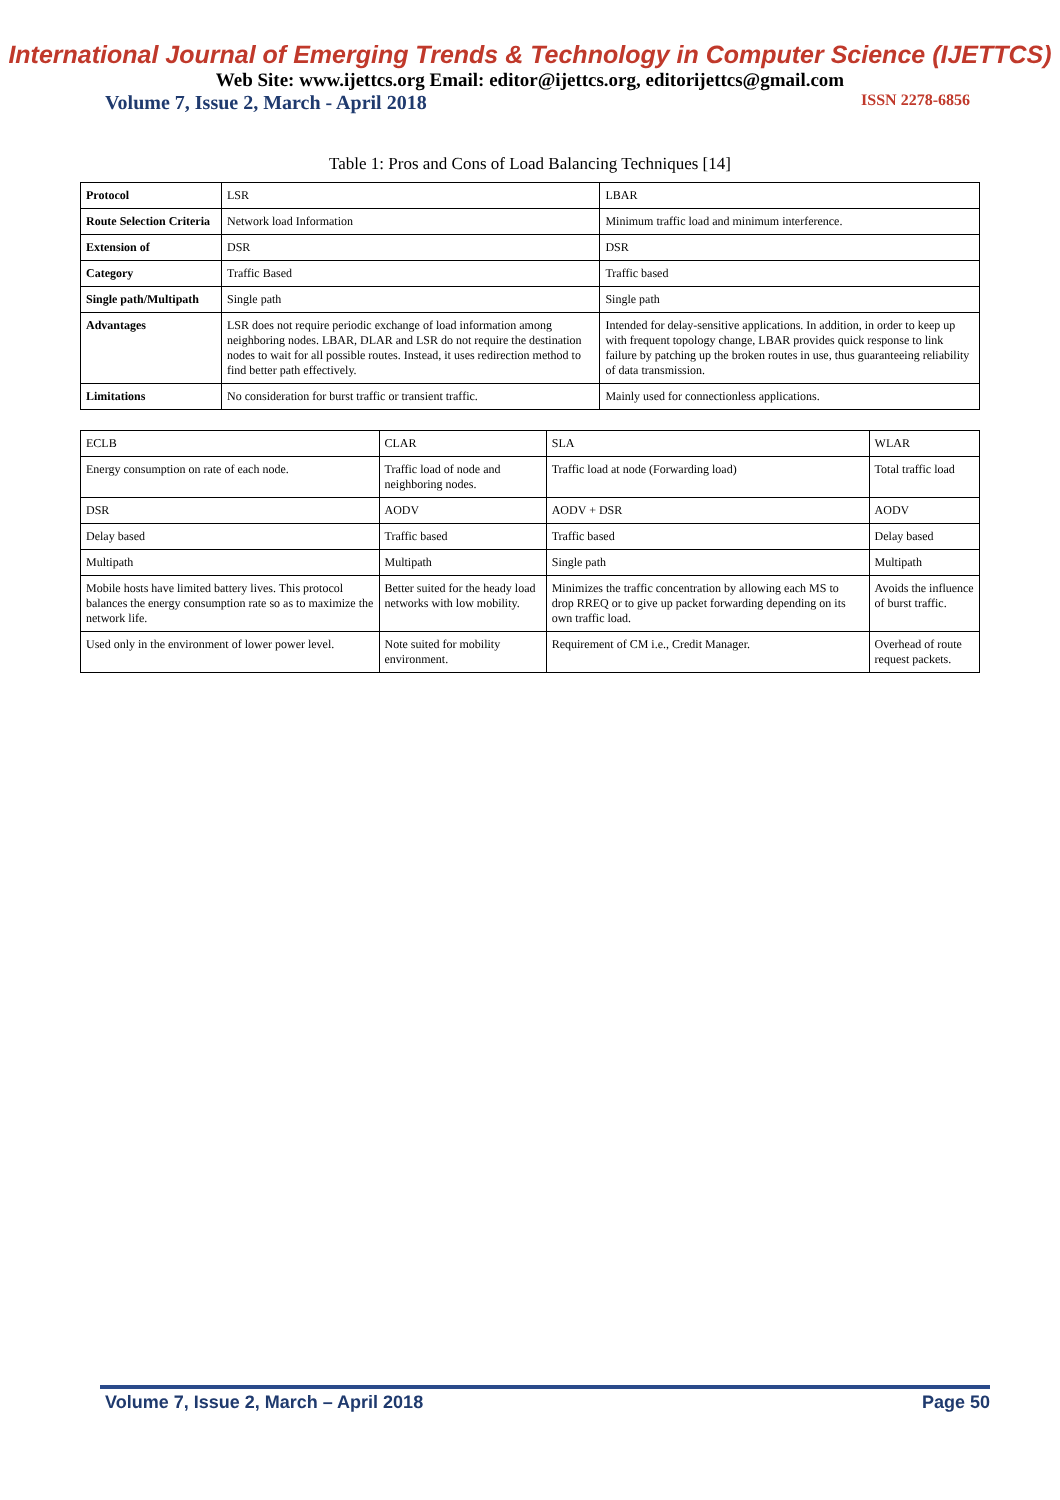International Journal of Emerging Trends & Technology in Computer Science (IJETTCS)
Web Site: www.ijettcs.org Email: editor@ijettcs.org, editorijettcs@gmail.com
Volume 7, Issue 2, March - April 2018 ISSN 2278-6856
Table 1: Pros and Cons of Load Balancing Techniques [14]
| Protocol | LSR | LBAR |
| Route Selection Criteria | Network load Information | Minimum traffic load and minimum interference. |
| Extension of | DSR | DSR |
| Category | Traffic Based | Traffic based |
| Single path/Multipath | Single path | Single path |
| Advantages | LSR does not require periodic exchange of load information among neighboring nodes. LBAR, DLAR and LSR do not require the destination nodes to wait for all possible routes. Instead, it uses redirection method to find better path effectively. | Intended for delay-sensitive applications. In addition, in order to keep up with frequent topology change, LBAR provides quick response to link failure by patching up the broken routes in use, thus guaranteeing reliability of data transmission. |
| Limitations | No consideration for burst traffic or transient traffic. | Mainly used for connectionless applications. |
| ECLB | CLAR | SLA | WLAR |
| Energy consumption on rate of each node. | Traffic load of node and neighboring nodes. | Traffic load at node (Forwarding load) | Total traffic load |
| DSR | AODV | AODV + DSR | AODV |
| Delay based | Traffic based | Traffic based | Delay based |
| Multipath | Multipath | Single path | Multipath |
| Mobile hosts have limited battery lives. This protocol balances the energy consumption rate so as to maximize the network life. | Better suited for the heady load networks with low mobility. | Minimizes the traffic concentration by allowing each MS to drop RREQ or to give up packet forwarding depending on its own traffic load. | Avoids the influence of burst traffic. |
| Used only in the environment of lower power level. | Note suited for mobility environment. | Requirement of CM i.e., Credit Manager. | Overhead of route request packets. |
Volume 7, Issue 2, March – April 2018 Page 50